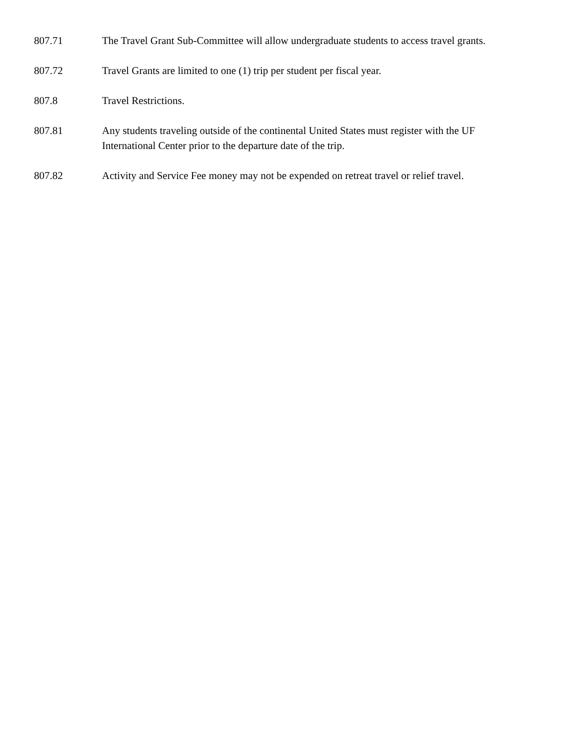807.71 The Travel Grant Sub-Committee will allow undergraduate students to access travel grants.
807.72 Travel Grants are limited to one (1) trip per student per fiscal year.
807.8 Travel Restrictions.
807.81 Any students traveling outside of the continental United States must register with the UF International Center prior to the departure date of the trip.
807.82 Activity and Service Fee money may not be expended on retreat travel or relief travel.